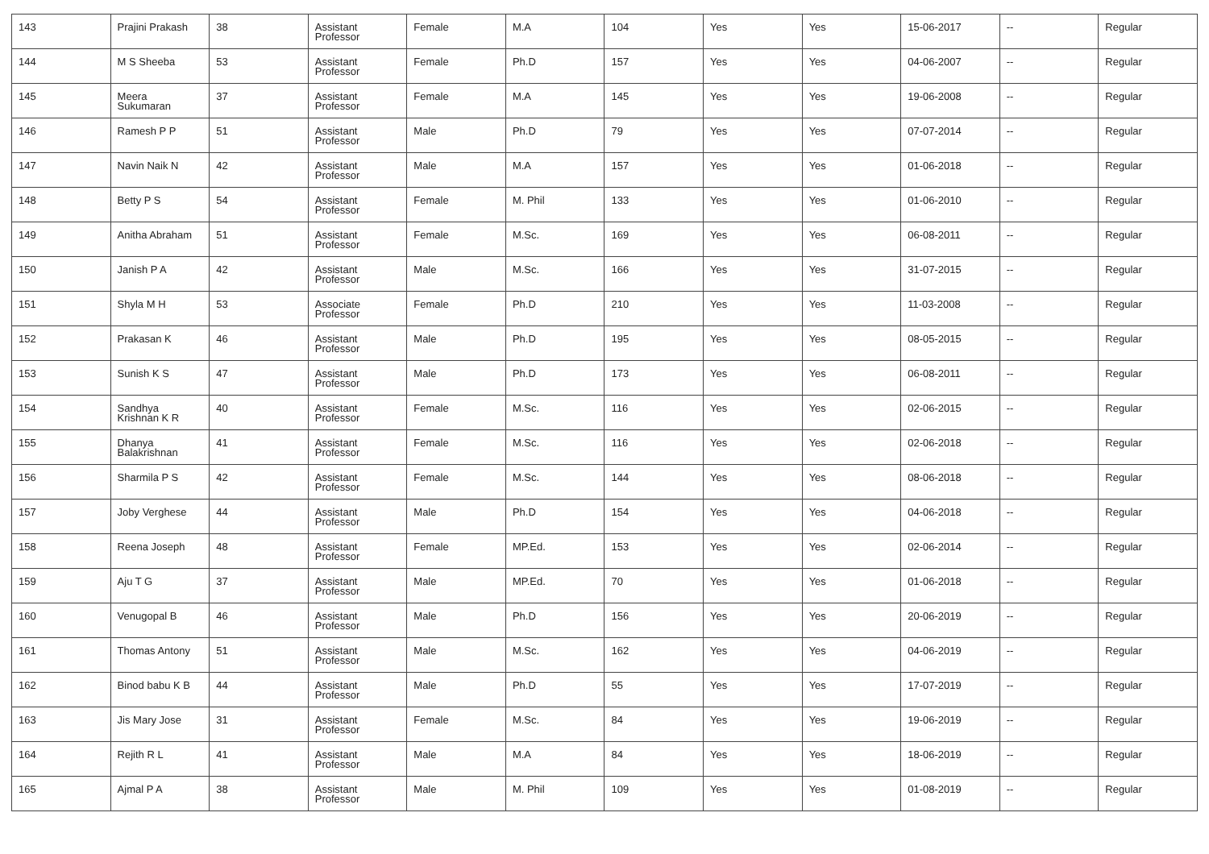| 143 | Prajini Prakash | 38 | Assistant Professor | Female | M.A | 104 | Yes | Yes | 15-06-2017 | -- | Regular |
| 144 | M S Sheeba | 53 | Assistant Professor | Female | Ph.D | 157 | Yes | Yes | 04-06-2007 | -- | Regular |
| 145 | Meera Sukumaran | 37 | Assistant Professor | Female | M.A | 145 | Yes | Yes | 19-06-2008 | -- | Regular |
| 146 | Ramesh P P | 51 | Assistant Professor | Male | Ph.D | 79 | Yes | Yes | 07-07-2014 | -- | Regular |
| 147 | Navin Naik N | 42 | Assistant Professor | Male | M.A | 157 | Yes | Yes | 01-06-2018 | -- | Regular |
| 148 | Betty P S | 54 | Assistant Professor | Female | M. Phil | 133 | Yes | Yes | 01-06-2010 | -- | Regular |
| 149 | Anitha Abraham | 51 | Assistant Professor | Female | M.Sc. | 169 | Yes | Yes | 06-08-2011 | -- | Regular |
| 150 | Janish P A | 42 | Assistant Professor | Male | M.Sc. | 166 | Yes | Yes | 31-07-2015 | -- | Regular |
| 151 | Shyla M H | 53 | Associate Professor | Female | Ph.D | 210 | Yes | Yes | 11-03-2008 | -- | Regular |
| 152 | Prakasan K | 46 | Assistant Professor | Male | Ph.D | 195 | Yes | Yes | 08-05-2015 | -- | Regular |
| 153 | Sunish K S | 47 | Assistant Professor | Male | Ph.D | 173 | Yes | Yes | 06-08-2011 | -- | Regular |
| 154 | Sandhya Krishnan K R | 40 | Assistant Professor | Female | M.Sc. | 116 | Yes | Yes | 02-06-2015 | -- | Regular |
| 155 | Dhanya Balakrishnan | 41 | Assistant Professor | Female | M.Sc. | 116 | Yes | Yes | 02-06-2018 | -- | Regular |
| 156 | Sharmila P S | 42 | Assistant Professor | Female | M.Sc. | 144 | Yes | Yes | 08-06-2018 | -- | Regular |
| 157 | Joby Verghese | 44 | Assistant Professor | Male | Ph.D | 154 | Yes | Yes | 04-06-2018 | -- | Regular |
| 158 | Reena Joseph | 48 | Assistant Professor | Female | MP.Ed. | 153 | Yes | Yes | 02-06-2014 | -- | Regular |
| 159 | Aju T G | 37 | Assistant Professor | Male | MP.Ed. | 70 | Yes | Yes | 01-06-2018 | -- | Regular |
| 160 | Venugopal B | 46 | Assistant Professor | Male | Ph.D | 156 | Yes | Yes | 20-06-2019 | -- | Regular |
| 161 | Thomas Antony | 51 | Assistant Professor | Male | M.Sc. | 162 | Yes | Yes | 04-06-2019 | -- | Regular |
| 162 | Binod babu K B | 44 | Assistant Professor | Male | Ph.D | 55 | Yes | Yes | 17-07-2019 | -- | Regular |
| 163 | Jis Mary Jose | 31 | Assistant Professor | Female | M.Sc. | 84 | Yes | Yes | 19-06-2019 | -- | Regular |
| 164 | Rejith R L | 41 | Assistant Professor | Male | M.A | 84 | Yes | Yes | 18-06-2019 | -- | Regular |
| 165 | Ajmal P A | 38 | Assistant Professor | Male | M. Phil | 109 | Yes | Yes | 01-08-2019 | -- | Regular |